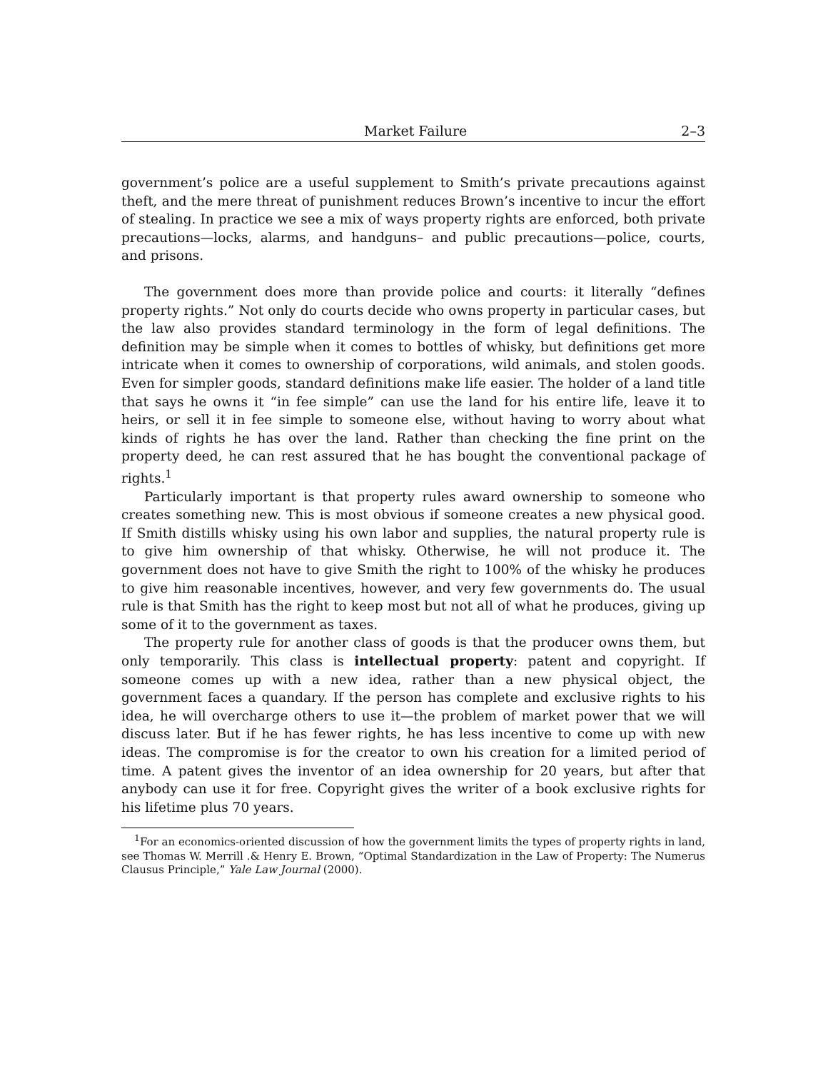Market Failure 2–3
government’s police are a useful supplement to Smith’s private precautions against theft, and the mere threat of punishment reduces Brown’s incentive to incur the effort of stealing. In practice we see a mix of ways property rights are enforced, both private precautions—locks, alarms, and handguns– and public precautions—police, courts, and prisons.
The government does more than provide police and courts: it literally “defines property rights.” Not only do courts decide who owns property in particular cases, but the law also provides standard terminology in the form of legal definitions. The definition may be simple when it comes to bottles of whisky, but definitions get more intricate when it comes to ownership of corporations, wild animals, and stolen goods. Even for simpler goods, standard definitions make life easier. The holder of a land title that says he owns it “in fee simple” can use the land for his entire life, leave it to heirs, or sell it in fee simple to someone else, without having to worry about what kinds of rights he has over the land. Rather than checking the fine print on the property deed, he can rest assured that he has bought the conventional package of rights.<sup>1</sup>
Particularly important is that property rules award ownership to someone who creates something new. This is most obvious if someone creates a new physical good. If Smith distills whisky using his own labor and supplies, the natural property rule is to give him ownership of that whisky. Otherwise, he will not produce it. The government does not have to give Smith the right to 100% of the whisky he produces to give him reasonable incentives, however, and very few governments do. The usual rule is that Smith has the right to keep most but not all of what he produces, giving up some of it to the government as taxes.
The property rule for another class of goods is that the producer owns them, but only temporarily. This class is intellectual property: patent and copyright. If someone comes up with a new idea, rather than a new physical object, the government faces a quandary. If the person has complete and exclusive rights to his idea, he will overcharge others to use it—the problem of market power that we will discuss later. But if he has fewer rights, he has less incentive to come up with new ideas. The compromise is for the creator to own his creation for a limited period of time. A patent gives the inventor of an idea ownership for 20 years, but after that anybody can use it for free. Copyright gives the writer of a book exclusive rights for his lifetime plus 70 years.
<sup>1</sup> For an economics-oriented discussion of how the government limits the types of property rights in land, see Thomas W. Merrill .& Henry E. Brown, “Optimal Standardization in the Law of Property: The Numerus Clausus Principle,” Yale Law Journal (2000).